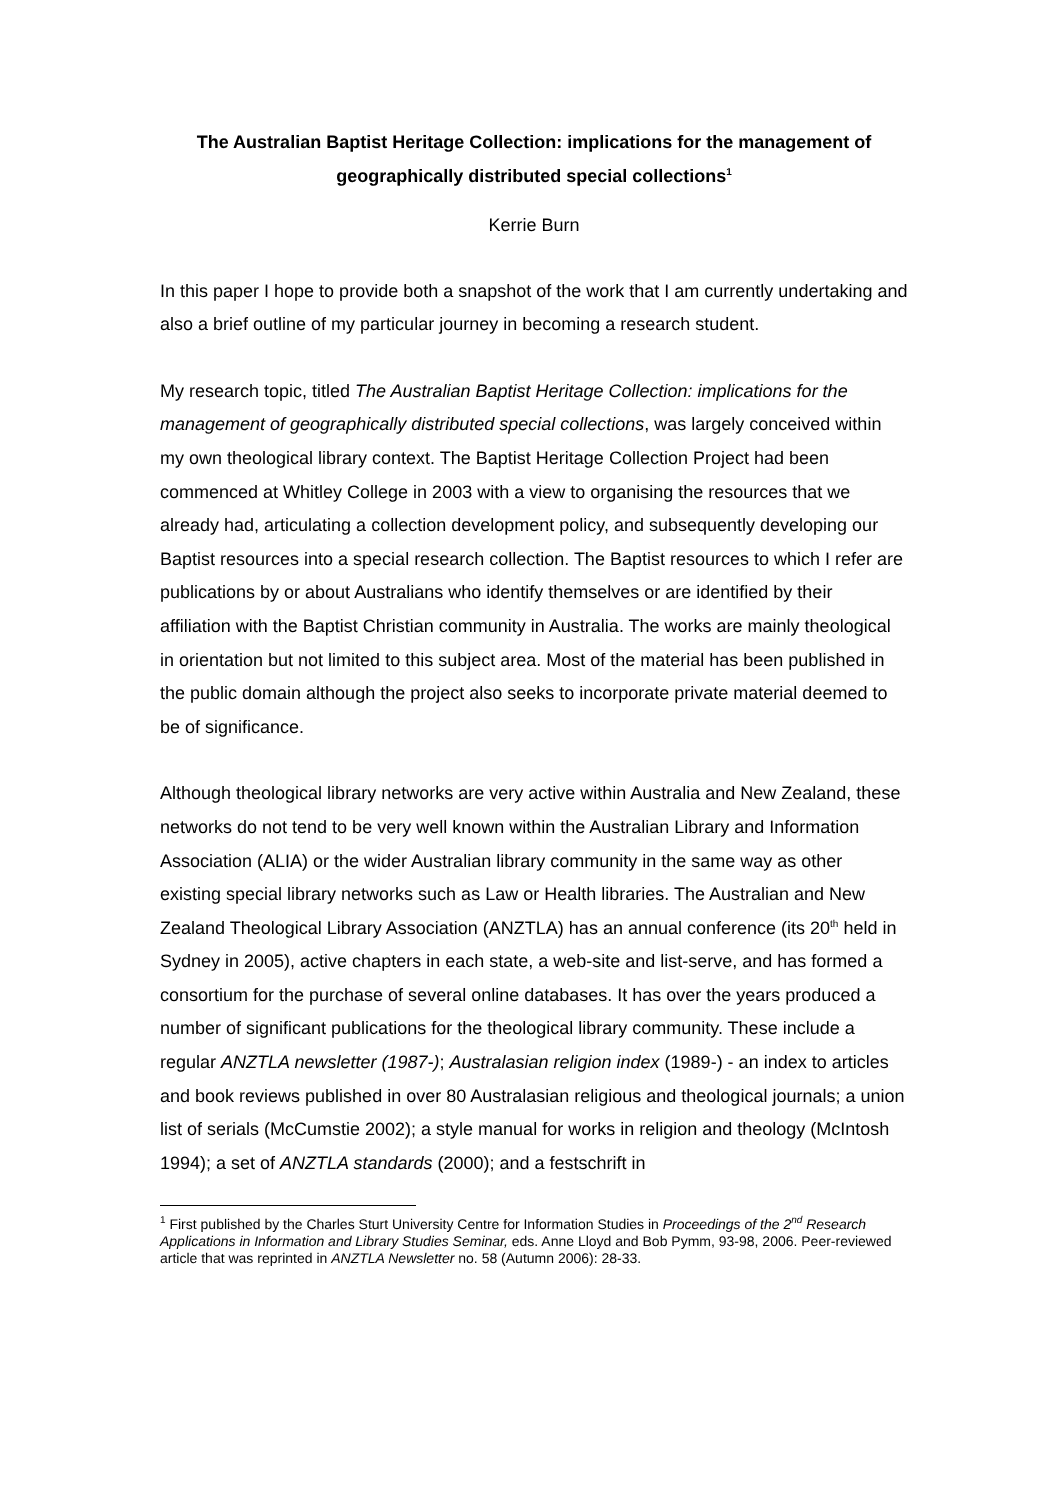The Australian Baptist Heritage Collection: implications for the management of geographically distributed special collections<sup>1</sup>
Kerrie Burn
In this paper I hope to provide both a snapshot of the work that I am currently undertaking and also a brief outline of my particular journey in becoming a research student.
My research topic, titled The Australian Baptist Heritage Collection: implications for the management of geographically distributed special collections, was largely conceived within my own theological library context. The Baptist Heritage Collection Project had been commenced at Whitley College in 2003 with a view to organising the resources that we already had, articulating a collection development policy, and subsequently developing our Baptist resources into a special research collection. The Baptist resources to which I refer are publications by or about Australians who identify themselves or are identified by their affiliation with the Baptist Christian community in Australia. The works are mainly theological in orientation but not limited to this subject area. Most of the material has been published in the public domain although the project also seeks to incorporate private material deemed to be of significance.
Although theological library networks are very active within Australia and New Zealand, these networks do not tend to be very well known within the Australian Library and Information Association (ALIA) or the wider Australian library community in the same way as other existing special library networks such as Law or Health libraries. The Australian and New Zealand Theological Library Association (ANZTLA) has an annual conference (its 20<sup>th</sup> held in Sydney in 2005), active chapters in each state, a web-site and list-serve, and has formed a consortium for the purchase of several online databases. It has over the years produced a number of significant publications for the theological library community. These include a regular ANZTLA newsletter (1987-); Australasian religion index (1989-) - an index to articles and book reviews published in over 80 Australasian religious and theological journals; a union list of serials (McCumstie 2002); a style manual for works in religion and theology (McIntosh 1994); a set of ANZTLA standards (2000); and a festschrift in
<sup>1</sup> First published by the Charles Sturt University Centre for Information Studies in Proceedings of the 2<sup>nd</sup> Research Applications in Information and Library Studies Seminar, eds. Anne Lloyd and Bob Pymm, 93-98, 2006. Peer-reviewed article that was reprinted in ANZTLA Newsletter no. 58 (Autumn 2006): 28-33.